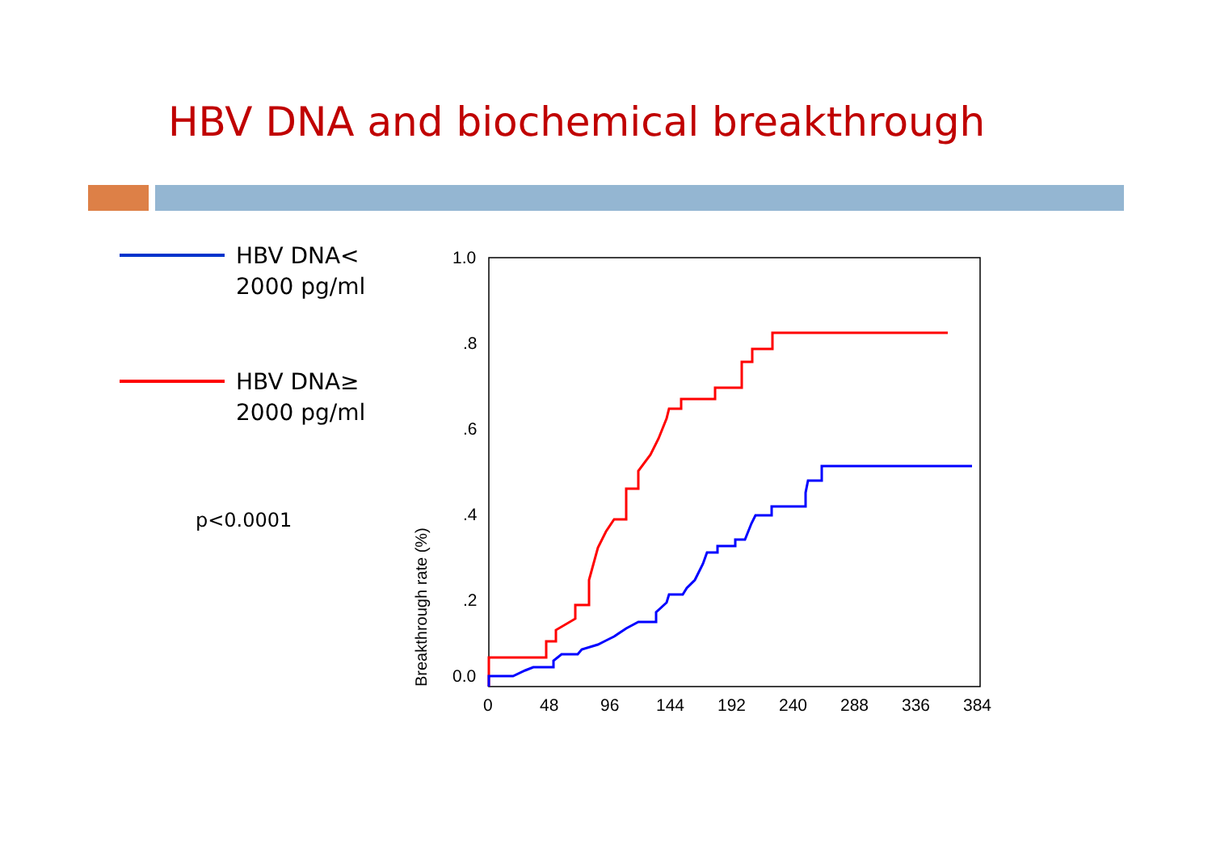HBV DNA and biochemical breakthrough
HBV DNA<
2000 pg/ml
HBV DNA≥
2000 pg/ml
p<0.0001
1.0
.8
.6
.4
.2
0.0
0
48
96
144
192
240
288
336
384
Breakthrough rate (%)